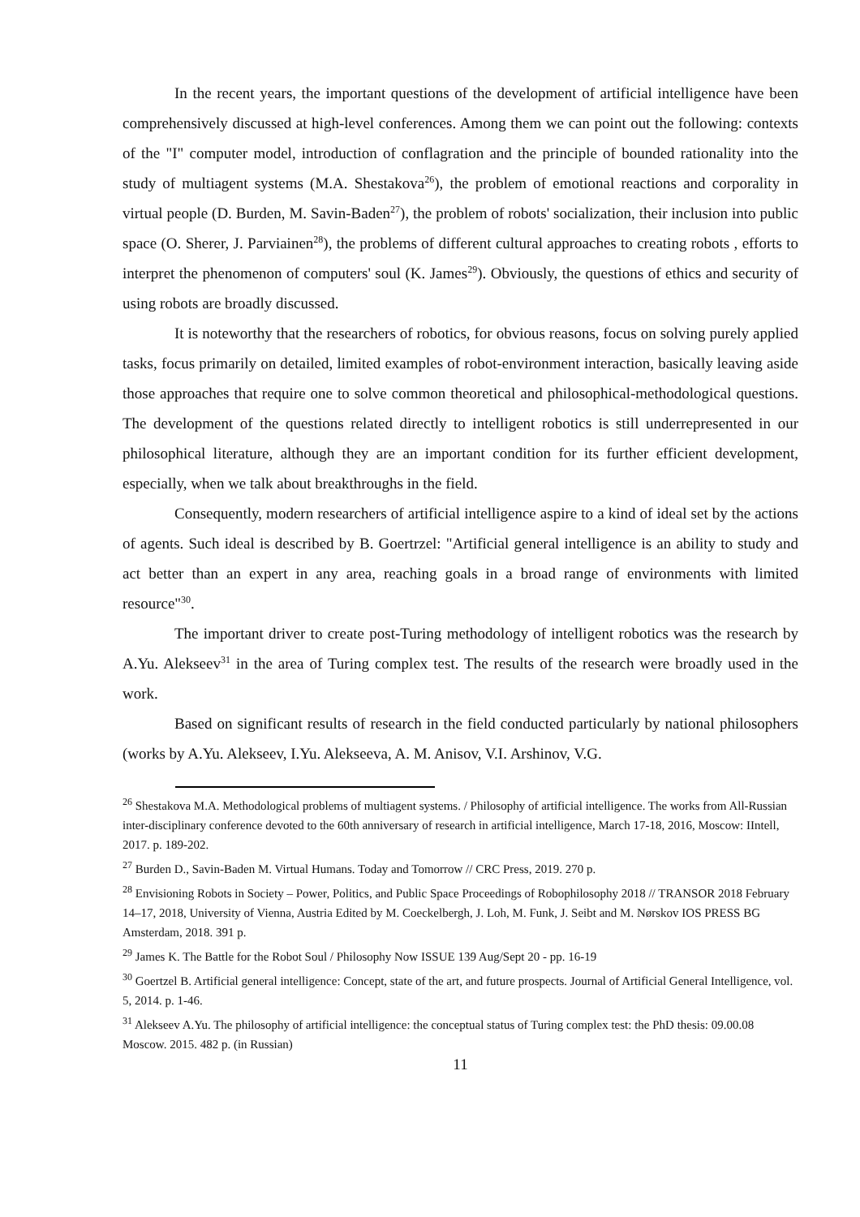In the recent years, the important questions of the development of artificial intelligence have been comprehensively discussed at high-level conferences. Among them we can point out the following: contexts of the "I" computer model, introduction of conflagration and the principle of bounded rationality into the study of multiagent systems (M.A. Shestakova<sup>26</sup>), the problem of emotional reactions and corporality in virtual people (D. Burden, M. Savin-Baden<sup>27</sup>), the problem of robots' socialization, their inclusion into public space (O. Sherer, J. Parviainen<sup>28</sup>), the problems of different cultural approaches to creating robots , efforts to interpret the phenomenon of computers' soul (K. James<sup>29</sup>). Obviously, the questions of ethics and security of using robots are broadly discussed.
It is noteworthy that the researchers of robotics, for obvious reasons, focus on solving purely applied tasks, focus primarily on detailed, limited examples of robot-environment interaction, basically leaving aside those approaches that require one to solve common theoretical and philosophical-methodological questions. The development of the questions related directly to intelligent robotics is still underrepresented in our philosophical literature, although they are an important condition for its further efficient development, especially, when we talk about breakthroughs in the field.
Consequently, modern researchers of artificial intelligence aspire to a kind of ideal set by the actions of agents. Such ideal is described by B. Goertrzel: "Artificial general intelligence is an ability to study and act better than an expert in any area, reaching goals in a broad range of environments with limited resource"<sup>30</sup>.
The important driver to create post-Turing methodology of intelligent robotics was the research by A.Yu. Alekseev<sup>31</sup> in the area of Turing complex test. The results of the research were broadly used in the work.
Based on significant results of research in the field conducted particularly by national philosophers (works by A.Yu. Alekseev, I.Yu. Alekseeva, A. M. Anisov, V.I. Arshinov, V.G.
<sup>26</sup> Shestakova M.A. Methodological problems of multiagent systems. / Philosophy of artificial intelligence. The works from All-Russian inter-disciplinary conference devoted to the 60th anniversary of research in artificial intelligence, March 17-18, 2016, Moscow: IIntell, 2017. p. 189-202.
<sup>27</sup> Burden D., Savin-Baden M. Virtual Humans. Today and Tomorrow // CRC Press, 2019. 270 p.
<sup>28</sup> Envisioning Robots in Society – Power, Politics, and Public Space Proceedings of Robophilosophy 2018 // TRANSOR 2018 February 14–17, 2018, University of Vienna, Austria Edited by M. Coeckelbergh, J. Loh, M. Funk, J. Seibt and M. Nørskov IOS PRESS BG Amsterdam, 2018. 391 p.
<sup>29</sup> James K. The Battle for the Robot Soul / Philosophy Now ISSUE 139 Aug/Sept 20 - pp. 16-19
<sup>30</sup> Goertzel B. Artificial general intelligence: Concept, state of the art, and future prospects. Journal of Artificial General Intelligence, vol. 5, 2014. p. 1-46.
<sup>31</sup> Alekseev A.Yu. The philosophy of artificial intelligence: the conceptual status of Turing complex test: the PhD thesis: 09.00.08 Moscow. 2015. 482 p. (in Russian)
11